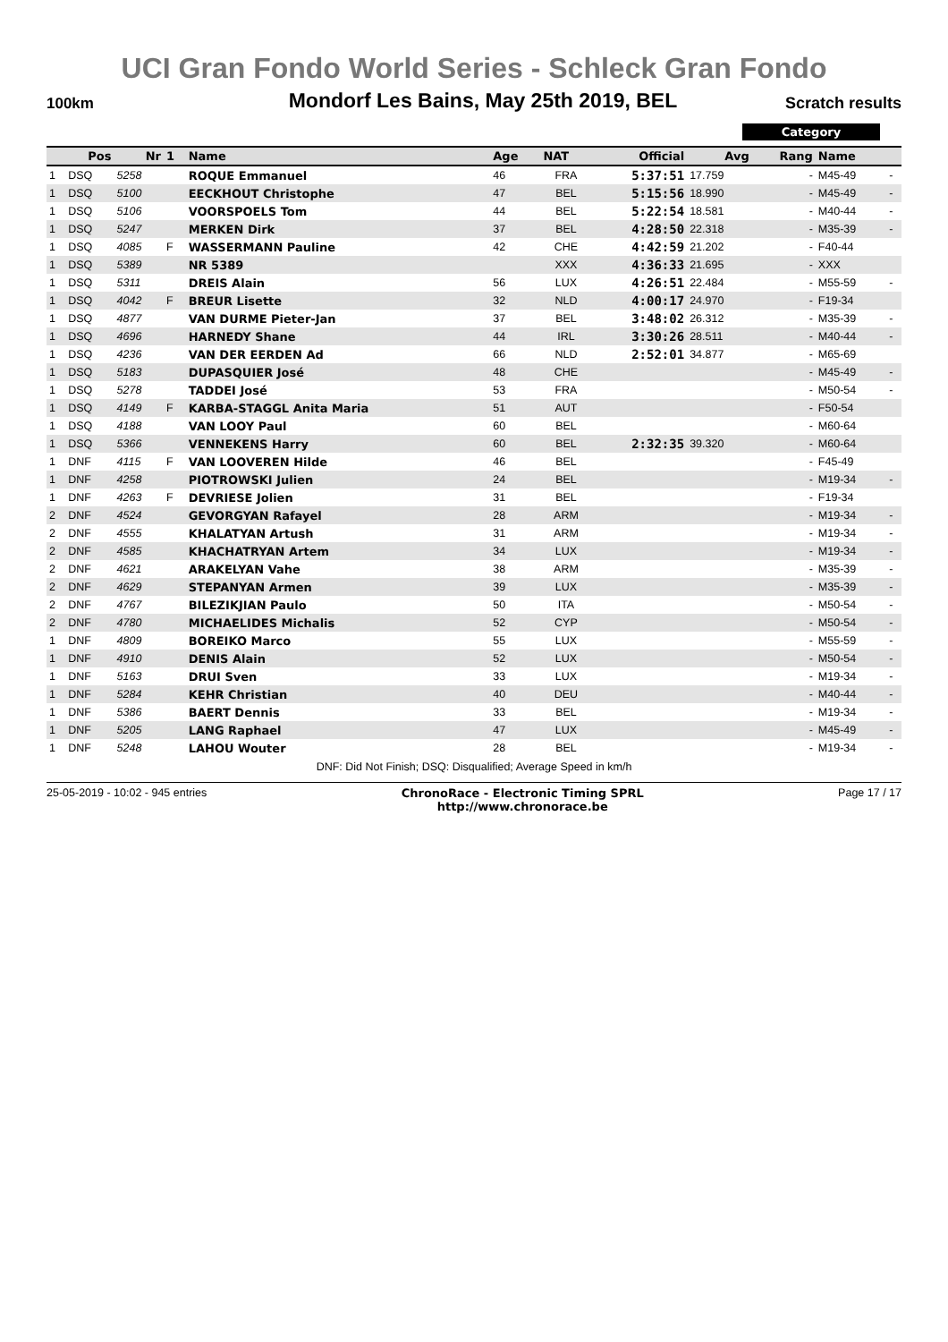UCI Gran Fondo World Series - Schleck Gran Fondo
100km Mondorf Les Bains, May 25th 2019, BEL Scratch results
Category
| | Pos | Nr | 1 | Name | Age | NAT | Official | Avg | Rang | Name | |
| --- | --- | --- | --- | --- | --- | --- | --- | --- | --- | --- | --- |
| 1 | DSQ | 5258 | | ROQUE Emmanuel | 46 | FRA | 5:37:51 | 17.759 | - | M45-49 | - |
| 1 | DSQ | 5100 | | EECKHOUT Christophe | 47 | BEL | 5:15:56 | 18.990 | - | M45-49 | - |
| 1 | DSQ | 5106 | | VOORSPOELS Tom | 44 | BEL | 5:22:54 | 18.581 | - | M40-44 | - |
| 1 | DSQ | 5247 | | MERKEN Dirk | 37 | BEL | 4:28:50 | 22.318 | - | M35-39 | - |
| 1 | DSQ | 4085 | F | WASSERMANN Pauline | 42 | CHE | 4:42:59 | 21.202 | - | F40-44 | |
| 1 | DSQ | 5389 | | NR 5389 | | XXX | 4:36:33 | 21.695 | - | XXX | |
| 1 | DSQ | 5311 | | DREIS Alain | 56 | LUX | 4:26:51 | 22.484 | - | M55-59 | - |
| 1 | DSQ | 4042 | F | BREUR Lisette | 32 | NLD | 4:00:17 | 24.970 | - | F19-34 | |
| 1 | DSQ | 4877 | | VAN DURME Pieter-Jan | 37 | BEL | 3:48:02 | 26.312 | - | M35-39 | - |
| 1 | DSQ | 4696 | | HARNEDY Shane | 44 | IRL | 3:30:26 | 28.511 | - | M40-44 | - |
| 1 | DSQ | 4236 | | VAN DER EERDEN Ad | 66 | NLD | 2:52:01 | 34.877 | - | M65-69 | |
| 1 | DSQ | 5183 | | DUPASQUIER José | 48 | CHE | | | - | M45-49 | - |
| 1 | DSQ | 5278 | | TADDEI José | 53 | FRA | | | - | M50-54 | - |
| 1 | DSQ | 4149 | F | KARBA-STAGGL Anita Maria | 51 | AUT | | | - | F50-54 | |
| 1 | DSQ | 4188 | | VAN LOOY Paul | 60 | BEL | | | - | M60-64 | |
| 1 | DSQ | 5366 | | VENNEKENS Harry | 60 | BEL | 2:32:35 | 39.320 | - | M60-64 | |
| 1 | DNF | 4115 | F | VAN LOOVEREN Hilde | 46 | BEL | | | - | F45-49 | |
| 1 | DNF | 4258 | | PIOTROWSKI Julien | 24 | BEL | | | - | M19-34 | - |
| 1 | DNF | 4263 | F | DEVRIESE Jolien | 31 | BEL | | | - | F19-34 | |
| 2 | DNF | 4524 | | GEVORGYAN Rafayel | 28 | ARM | | | - | M19-34 | - |
| 2 | DNF | 4555 | | KHALATYAN Artush | 31 | ARM | | | - | M19-34 | - |
| 2 | DNF | 4585 | | KHACHATRYAN Artem | 34 | LUX | | | - | M19-34 | - |
| 2 | DNF | 4621 | | ARAKELYAN Vahe | 38 | ARM | | | - | M35-39 | - |
| 2 | DNF | 4629 | | STEPANYAN Armen | 39 | LUX | | | - | M35-39 | - |
| 2 | DNF | 4767 | | BILEZIKJIAN Paulo | 50 | ITA | | | - | M50-54 | - |
| 2 | DNF | 4780 | | MICHAELIDES Michalis | 52 | CYP | | | - | M50-54 | - |
| 1 | DNF | 4809 | | BOREIKO Marco | 55 | LUX | | | - | M55-59 | - |
| 1 | DNF | 4910 | | DENIS Alain | 52 | LUX | | | - | M50-54 | - |
| 1 | DNF | 5163 | | DRUI Sven | 33 | LUX | | | - | M19-34 | - |
| 1 | DNF | 5284 | | KEHR Christian | 40 | DEU | | | - | M40-44 | - |
| 1 | DNF | 5386 | | BAERT Dennis | 33 | BEL | | | - | M19-34 | - |
| 1 | DNF | 5205 | | LANG Raphael | 47 | LUX | | | - | M45-49 | - |
| 1 | DNF | 5248 | | LAHOU Wouter | 28 | BEL | | | - | M19-34 | - |
DNF: Did Not Finish; DSQ: Disqualified; Average Speed in km/h
25-05-2019 - 10:02 - 945 entries ChronoRace - Electronic Timing SPRL
http://www.chronorace.be Page 17 / 17